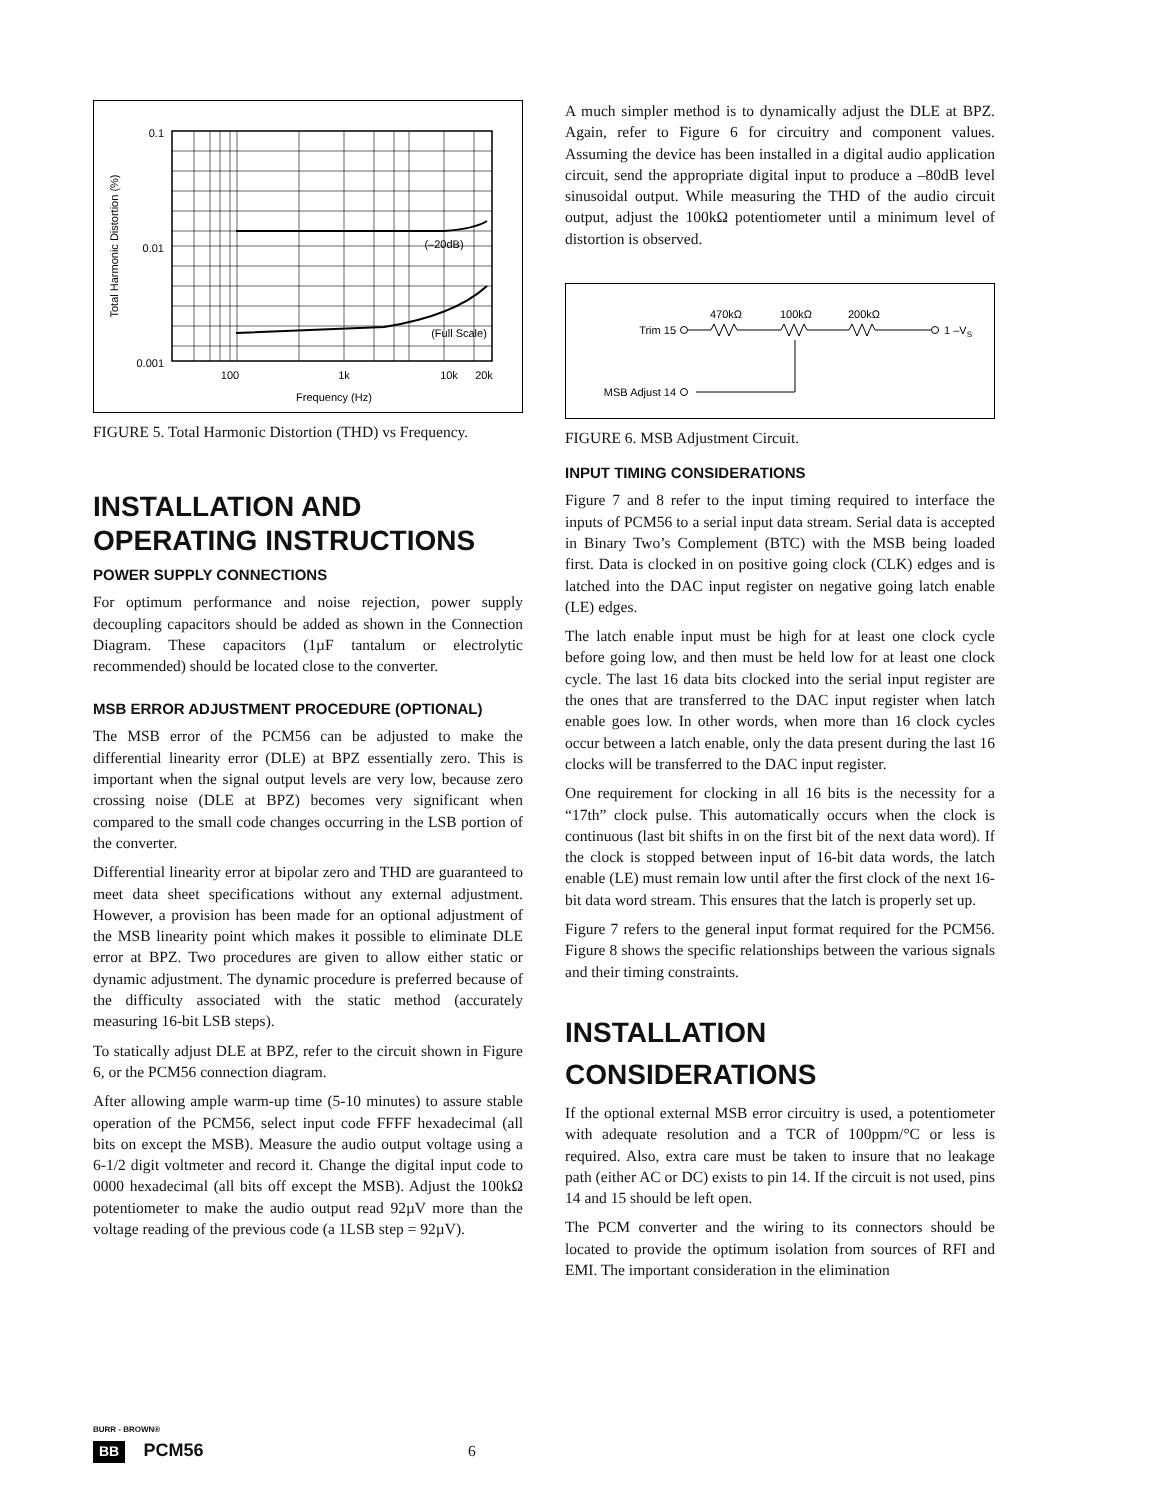0.1
0.01
0.001
Total Harmonic Distortion (%)
(–20dB)
(Full Scale)
100
1k
10k
20k
Frequency (Hz)
FIGURE 5. Total Harmonic Distortion (THD) vs Frequency.
INSTALLATION AND OPERATING INSTRUCTIONS
POWER SUPPLY CONNECTIONS
For optimum performance and noise rejection, power supply decoupling capacitors should be added as shown in the Connection Diagram. These capacitors (1µF tantalum or electrolytic recommended) should be located close to the converter.
MSB ERROR ADJUSTMENT PROCEDURE (OPTIONAL)
The MSB error of the PCM56 can be adjusted to make the differential linearity error (DLE) at BPZ essentially zero. This is important when the signal output levels are very low, because zero crossing noise (DLE at BPZ) becomes very significant when compared to the small code changes occurring in the LSB portion of the converter.
Differential linearity error at bipolar zero and THD are guaranteed to meet data sheet specifications without any external adjustment. However, a provision has been made for an optional adjustment of the MSB linearity point which makes it possible to eliminate DLE error at BPZ. Two procedures are given to allow either static or dynamic adjustment. The dynamic procedure is preferred because of the difficulty associated with the static method (accurately measuring 16-bit LSB steps).
To statically adjust DLE at BPZ, refer to the circuit shown in Figure 6, or the PCM56 connection diagram.
After allowing ample warm-up time (5-10 minutes) to assure stable operation of the PCM56, select input code FFFF hexadecimal (all bits on except the MSB). Measure the audio output voltage using a 6-1/2 digit voltmeter and record it. Change the digital input code to 0000 hexadecimal (all bits off except the MSB). Adjust the 100kΩ potentiometer to make the audio output read 92µV more than the voltage reading of the previous code (a 1LSB step = 92µV).
A much simpler method is to dynamically adjust the DLE at BPZ. Again, refer to Figure 6 for circuitry and component values. Assuming the device has been installed in a digital audio application circuit, send the appropriate digital input to produce a –80dB level sinusoidal output. While measuring the THD of the audio circuit output, adjust the 100kΩ potentiometer until a minimum level of distortion is observed.
470kΩ
100kΩ
200kΩ
Trim 15
1 –VS
MSB Adjust 14
FIGURE 6. MSB Adjustment Circuit.
INPUT TIMING CONSIDERATIONS
Figure 7 and 8 refer to the input timing required to interface the inputs of PCM56 to a serial input data stream. Serial data is accepted in Binary Two’s Complement (BTC) with the MSB being loaded first. Data is clocked in on positive going clock (CLK) edges and is latched into the DAC input register on negative going latch enable (LE) edges.
The latch enable input must be high for at least one clock cycle before going low, and then must be held low for at least one clock cycle. The last 16 data bits clocked into the serial input register are the ones that are transferred to the DAC input register when latch enable goes low. In other words, when more than 16 clock cycles occur between a latch enable, only the data present during the last 16 clocks will be transferred to the DAC input register.
One requirement for clocking in all 16 bits is the necessity for a “17th” clock pulse. This automatically occurs when the clock is continuous (last bit shifts in on the first bit of the next data word). If the clock is stopped between input of 16-bit data words, the latch enable (LE) must remain low until after the first clock of the next 16-bit data word stream. This ensures that the latch is properly set up.
Figure 7 refers to the general input format required for the PCM56. Figure 8 shows the specific relationships between the various signals and their timing constraints.
INSTALLATION CONSIDERATIONS
If the optional external MSB error circuitry is used, a potentiometer with adequate resolution and a TCR of 100ppm/°C or less is required. Also, extra care must be taken to insure that no leakage path (either AC or DC) exists to pin 14. If the circuit is not used, pins 14 and 15 should be left open.
The PCM converter and the wiring to its connectors should be located to provide the optimum isolation from sources of RFI and EMI. The important consideration in the elimination
BURR - BROWN®
BB PCM56 6